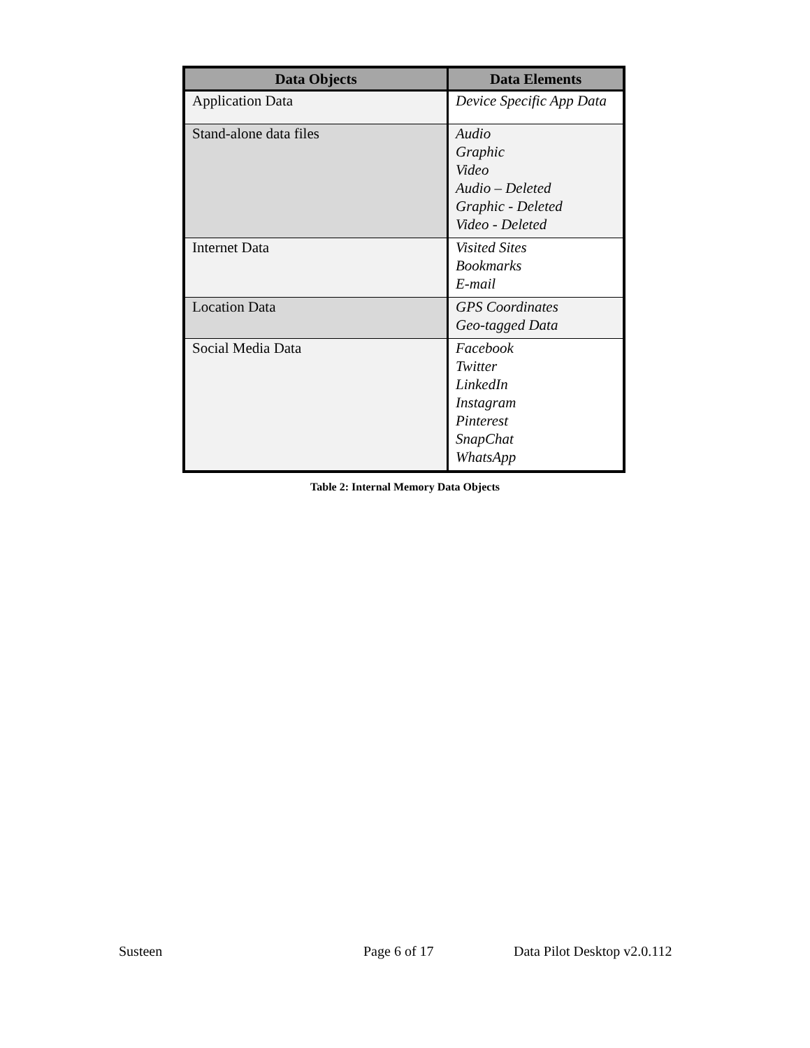| Data Objects | Data Elements |
| --- | --- |
| Application Data | Device Specific App Data |
| Stand-alone data files | Audio Graphic Video Audio – Deleted Graphic - Deleted Video - Deleted |
| Internet Data | Visited Sites Bookmarks E-mail |
| Location Data | GPS Coordinates Geo-tagged Data |
| Social Media Data | Facebook Twitter LinkedIn Instagram Pinterest SnapChat WhatsApp |
Table 2: Internal Memory Data Objects
Susteen Page 6 of 17 Data Pilot Desktop v2.0.112